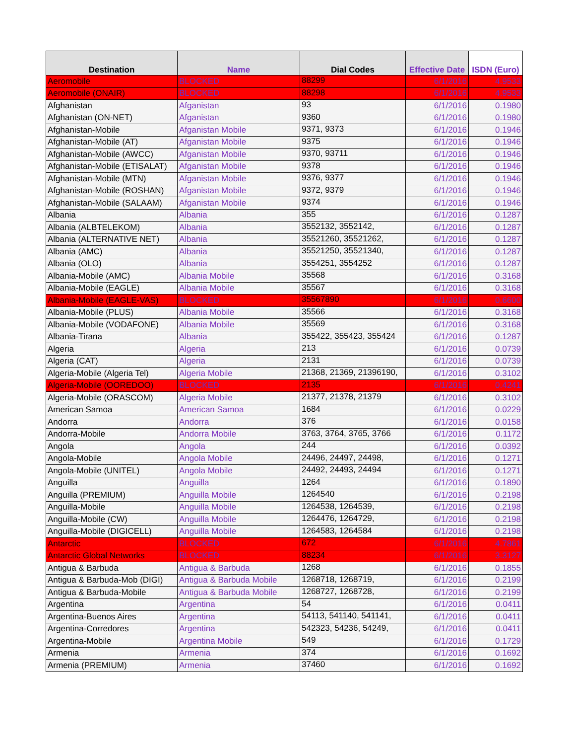| Destination | Name | Dial Codes | Effective Date | ISDN (Euro) |
| --- | --- | --- | --- | --- |
| Aeromobile | BLOCKED | 88299 | 6/1/2016 | 4.9533 |
| Aeromobile (ONAIR) | BLOCKED | 88298 | 6/1/2016 | 4.9533 |
| Afghanistan | Afganistan | 93 | 6/1/2016 | 0.1980 |
| Afghanistan (ON-NET) | Afganistan | 9360 | 6/1/2016 | 0.1980 |
| Afghanistan-Mobile | Afganistan Mobile | 9371, 9373 | 6/1/2016 | 0.1946 |
| Afghanistan-Mobile (AT) | Afganistan Mobile | 9375 | 6/1/2016 | 0.1946 |
| Afghanistan-Mobile (AWCC) | Afganistan Mobile | 9370, 93711 | 6/1/2016 | 0.1946 |
| Afghanistan-Mobile (ETISALAT) | Afganistan Mobile | 9378 | 6/1/2016 | 0.1946 |
| Afghanistan-Mobile (MTN) | Afganistan Mobile | 9376, 9377 | 6/1/2016 | 0.1946 |
| Afghanistan-Mobile (ROSHAN) | Afganistan Mobile | 9372, 9379 | 6/1/2016 | 0.1946 |
| Afghanistan-Mobile (SALAAM) | Afganistan Mobile | 9374 | 6/1/2016 | 0.1946 |
| Albania | Albania | 355 | 6/1/2016 | 0.1287 |
| Albania (ALBTELEKOM) | Albania | 3552132, 3552142, | 6/1/2016 | 0.1287 |
| Albania (ALTERNATIVE NET) | Albania | 35521260, 35521262, | 6/1/2016 | 0.1287 |
| Albania (AMC) | Albania | 35521250, 35521340, | 6/1/2016 | 0.1287 |
| Albania (OLO) | Albania | 3554251, 3554252 | 6/1/2016 | 0.1287 |
| Albania-Mobile (AMC) | Albania Mobile | 35568 | 6/1/2016 | 0.3168 |
| Albania-Mobile (EAGLE) | Albania Mobile | 35567 | 6/1/2016 | 0.3168 |
| Albania-Mobile (EAGLE-VAS) | BLOCKED | 35567890 | 6/1/2016 | 0.6600 |
| Albania-Mobile (PLUS) | Albania Mobile | 35566 | 6/1/2016 | 0.3168 |
| Albania-Mobile (VODAFONE) | Albania Mobile | 35569 | 6/1/2016 | 0.3168 |
| Albania-Tirana | Albania | 355422, 355423, 355424 | 6/1/2016 | 0.1287 |
| Algeria | Algeria | 213 | 6/1/2016 | 0.0739 |
| Algeria (CAT) | Algeria | 2131 | 6/1/2016 | 0.0739 |
| Algeria-Mobile (Algeria Tel) | Algeria Mobile | 21368, 21369, 21396190, | 6/1/2016 | 0.3102 |
| Algeria-Mobile (OOREDOO) | BLOCKED | 2135 | 6/1/2016 | 0.4241 |
| Algeria-Mobile (ORASCOM) | Algeria Mobile | 21377, 21378, 21379 | 6/1/2016 | 0.3102 |
| American Samoa | American Samoa | 1684 | 6/1/2016 | 0.0229 |
| Andorra | Andorra | 376 | 6/1/2016 | 0.0158 |
| Andorra-Mobile | Andorra Mobile | 3763, 3764, 3765, 3766 | 6/1/2016 | 0.1172 |
| Angola | Angola | 244 | 6/1/2016 | 0.0392 |
| Angola-Mobile | Angola Mobile | 24496, 24497, 24498, | 6/1/2016 | 0.1271 |
| Angola-Mobile (UNITEL) | Angola Mobile | 24492, 24493, 24494 | 6/1/2016 | 0.1271 |
| Anguilla | Anguilla | 1264 | 6/1/2016 | 0.1890 |
| Anguilla (PREMIUM) | Anguilla Mobile | 1264540 | 6/1/2016 | 0.2198 |
| Anguilla-Mobile | Anguilla Mobile | 1264538, 1264539, | 6/1/2016 | 0.2198 |
| Anguilla-Mobile (CW) | Anguilla Mobile | 1264476, 1264729, | 6/1/2016 | 0.2198 |
| Anguilla-Mobile (DIGICELL) | Anguilla Mobile | 1264583, 1264584 | 6/1/2016 | 0.2198 |
| Antarctic | BLOCKED | 672 | 6/1/2016 | 4.7861 |
| Antarctic Global Networks | BLOCKED | 88234 | 6/1/2016 | 3.3127 |
| Antigua & Barbuda | Antigua & Barbuda | 1268 | 6/1/2016 | 0.1855 |
| Antigua & Barbuda-Mob (DIGI) | Antigua & Barbuda Mobile | 1268718, 1268719, | 6/1/2016 | 0.2199 |
| Antigua & Barbuda-Mobile | Antigua & Barbuda Mobile | 1268727, 1268728, | 6/1/2016 | 0.2199 |
| Argentina | Argentina | 54 | 6/1/2016 | 0.0411 |
| Argentina-Buenos Aires | Argentina | 54113, 541140, 541141, | 6/1/2016 | 0.0411 |
| Argentina-Corredores | Argentina | 542323, 54236, 54249, | 6/1/2016 | 0.0411 |
| Argentina-Mobile | Argentina Mobile | 549 | 6/1/2016 | 0.1729 |
| Armenia | Armenia | 374 | 6/1/2016 | 0.1692 |
| Armenia (PREMIUM) | Armenia | 37460 | 6/1/2016 | 0.1692 |